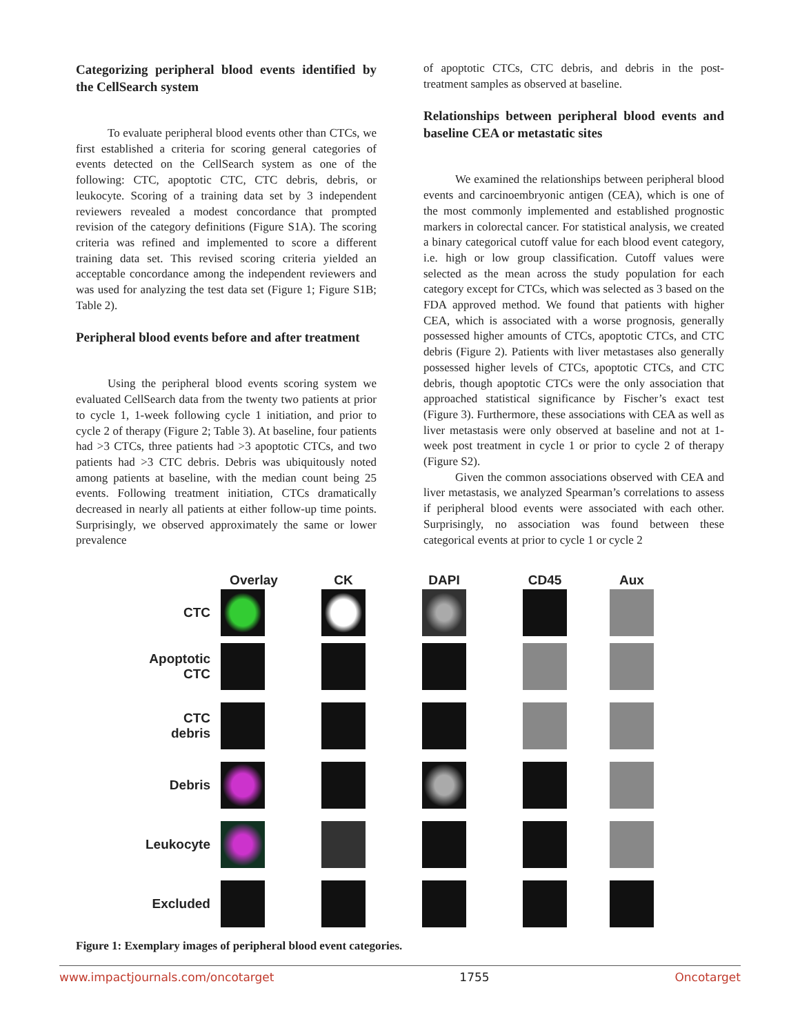Categorizing peripheral blood events identified by the CellSearch system
To evaluate peripheral blood events other than CTCs, we first established a criteria for scoring general categories of events detected on the CellSearch system as one of the following: CTC, apoptotic CTC, CTC debris, debris, or leukocyte. Scoring of a training data set by 3 independent reviewers revealed a modest concordance that prompted revision of the category definitions (Figure S1A). The scoring criteria was refined and implemented to score a different training data set. This revised scoring criteria yielded an acceptable concordance among the independent reviewers and was used for analyzing the test data set (Figure 1; Figure S1B; Table 2).
Peripheral blood events before and after treatment
Using the peripheral blood events scoring system we evaluated CellSearch data from the twenty two patients at prior to cycle 1, 1-week following cycle 1 initiation, and prior to cycle 2 of therapy (Figure 2; Table 3). At baseline, four patients had >3 CTCs, three patients had >3 apoptotic CTCs, and two patients had >3 CTC debris. Debris was ubiquitously noted among patients at baseline, with the median count being 25 events. Following treatment initiation, CTCs dramatically decreased in nearly all patients at either follow-up time points. Surprisingly, we observed approximately the same or lower prevalence
of apoptotic CTCs, CTC debris, and debris in the post-treatment samples as observed at baseline.
Relationships between peripheral blood events and baseline CEA or metastatic sites
We examined the relationships between peripheral blood events and carcinoembryonic antigen (CEA), which is one of the most commonly implemented and established prognostic markers in colorectal cancer. For statistical analysis, we created a binary categorical cutoff value for each blood event category, i.e. high or low group classification. Cutoff values were selected as the mean across the study population for each category except for CTCs, which was selected as 3 based on the FDA approved method. We found that patients with higher CEA, which is associated with a worse prognosis, generally possessed higher amounts of CTCs, apoptotic CTCs, and CTC debris (Figure 2). Patients with liver metastases also generally possessed higher levels of CTCs, apoptotic CTCs, and CTC debris, though apoptotic CTCs were the only association that approached statistical significance by Fischer’s exact test (Figure 3). Furthermore, these associations with CEA as well as liver metastasis were only observed at baseline and not at 1-week post treatment in cycle 1 or prior to cycle 2 of therapy (Figure S2).
Given the common associations observed with CEA and liver metastasis, we analyzed Spearman’s correlations to assess if peripheral blood events were associated with each other. Surprisingly, no association was found between these categorical events at prior to cycle 1 or cycle 2
| | Overlay | CK | DAPI | CD45 | Aux |
| --- | --- | --- | --- | --- | --- |
| CTC | | | | | |
| Apoptotic CTC | | | | | |
| CTC debris | | | | | |
| Debris | | | | | |
| Leukocyte | | | | | |
| Excluded | | | | | |
Figure 1: Exemplary images of peripheral blood event categories.
www.impactjournals.com/oncotarget 1755 Oncotarget